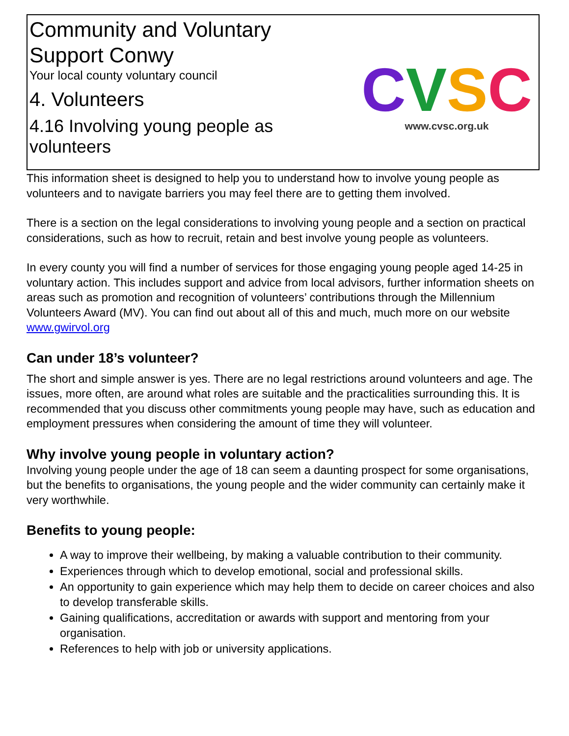Community and Voluntary Support Conwy
Your local county voluntary council
4. Volunteers
4.16 Involving young people as volunteers
CVSC
www.cvsc.org.uk
This information sheet is designed to help you to understand how to involve young people as volunteers and to navigate barriers you may feel there are to getting them involved.
There is a section on the legal considerations to involving young people and a section on practical considerations, such as how to recruit, retain and best involve young people as volunteers.
In every county you will find a number of services for those engaging young people aged 14-25 in voluntary action. This includes support and advice from local advisors, further information sheets on areas such as promotion and recognition of volunteers’ contributions through the Millennium Volunteers Award (MV). You can find out about all of this and much, much more on our website www.gwirvol.org
Can under 18’s volunteer?
The short and simple answer is yes. There are no legal restrictions around volunteers and age. The issues, more often, are around what roles are suitable and the practicalities surrounding this. It is recommended that you discuss other commitments young people may have, such as education and employment pressures when considering the amount of time they will volunteer.
Why involve young people in voluntary action?
Involving young people under the age of 18 can seem a daunting prospect for some organisations, but the benefits to organisations, the young people and the wider community can certainly make it very worthwhile.
Benefits to young people:
A way to improve their wellbeing, by making a valuable contribution to their community.
Experiences through which to develop emotional, social and professional skills.
An opportunity to gain experience which may help them to decide on career choices and also to develop transferable skills.
Gaining qualifications, accreditation or awards with support and mentoring from your organisation.
References to help with job or university applications.